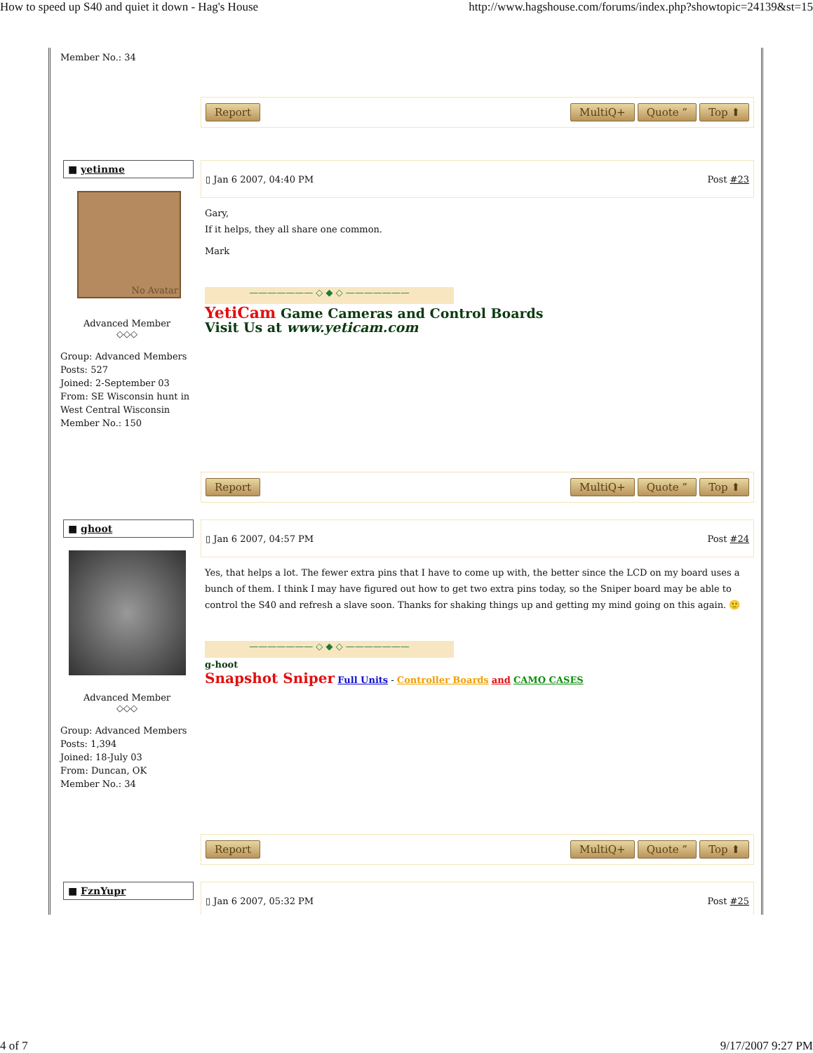How to speed up S40 and quiet it down - Hag's House http://www.hagshouse.com/forums/index.php?showtopic=24139&st=15
| Member No.: 34 | Report MultiQ+ Quote ” Top ⬆ |
| ■ yetinme No Avatar Advanced Member ◇◇◇ Group: Advanced Members Posts: 527 Joined: 2-September 03 From: SE Wisconsin hunt in West Central Wisconsin Member No.: 150 | ▯ Jan 6 2007, 04:40 PM Post #23 Gary, If it helps, they all share one common. Mark ——————— ◇ ◆ ◇ ——————— YetiCam Game Cameras and Control Boards Visit Us at www.yeticam.com Report MultiQ+ Quote ” Top ⬆ |
| ■ ghoot Advanced Member ◇◇◇ Group: Advanced Members Posts: 1,394 Joined: 18-July 03 From: Duncan, OK Member No.: 34 | ▯ Jan 6 2007, 04:57 PM Post #24 Yes, that helps a lot. The fewer extra pins that I have to come up with, the better since the LCD on my board uses a bunch of them. I think I may have figured out how to get two extra pins today, so the Sniper board may be able to control the S40 and refresh a slave soon. Thanks for shaking things up and getting my mind going on this again. 🙂 ——————— ◇ ◆ ◇ ——————— g-hoot Snapshot Sniper Full Units - Controller Boards and CAMO CASES Report MultiQ+ Quote ” Top ⬆ |
| ■ FznYupr | ▯ Jan 6 2007, 05:32 PM Post #25 |
4 of 7 9/17/2007 9:27 PM